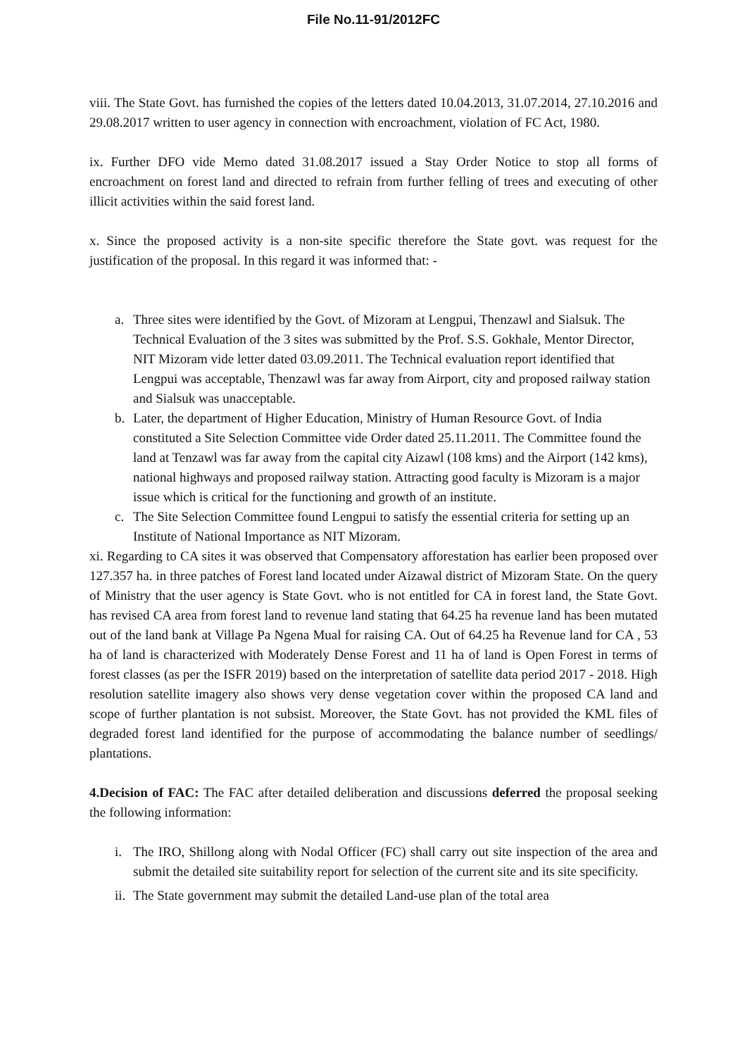File No.11-91/2012FC
viii. The State Govt. has furnished the copies of the letters dated 10.04.2013, 31.07.2014, 27.10.2016 and 29.08.2017 written to user agency in connection with encroachment, violation of FC Act, 1980.
ix. Further DFO vide Memo dated 31.08.2017 issued a Stay Order Notice to stop all forms of encroachment on forest land and directed to refrain from further felling of trees and executing of other illicit activities within the said forest land.
x. Since the proposed activity is a non-site specific therefore the State govt. was request for the justification of the proposal. In this regard it was informed that: -
a. Three sites were identified by the Govt. of Mizoram at Lengpui, Thenzawl and Sialsuk. The Technical Evaluation of the 3 sites was submitted by the Prof. S.S. Gokhale, Mentor Director, NIT Mizoram vide letter dated 03.09.2011. The Technical evaluation report identified that Lengpui was acceptable, Thenzawl was far away from Airport, city and proposed railway station and Sialsuk was unacceptable.
b. Later, the department of Higher Education, Ministry of Human Resource Govt. of India constituted a Site Selection Committee vide Order dated 25.11.2011. The Committee found the land at Tenzawl was far away from the capital city Aizawl (108 kms) and the Airport (142 kms), national highways and proposed railway station. Attracting good faculty is Mizoram is a major issue which is critical for the functioning and growth of an institute.
c. The Site Selection Committee found Lengpui to satisfy the essential criteria for setting up an Institute of National Importance as NIT Mizoram.
xi. Regarding to CA sites it was observed that Compensatory afforestation has earlier been proposed over 127.357 ha. in three patches of Forest land located under Aizawal district of Mizoram State. On the query of Ministry that the user agency is State Govt. who is not entitled for CA in forest land, the State Govt. has revised CA area from forest land to revenue land stating that 64.25 ha revenue land has been mutated out of the land bank at Village Pa Ngena Mual for raising CA. Out of 64.25 ha Revenue land for CA , 53 ha of land is characterized with Moderately Dense Forest and 11 ha of land is Open Forest in terms of forest classes (as per the ISFR 2019) based on the interpretation of satellite data period 2017 - 2018. High resolution satellite imagery also shows very dense vegetation cover within the proposed CA land and scope of further plantation is not subsist. Moreover, the State Govt. has not provided the KML files of degraded forest land identified for the purpose of accommodating the balance number of seedlings/ plantations.
4.Decision of FAC: The FAC after detailed deliberation and discussions deferred the proposal seeking the following information:
i. The IRO, Shillong along with Nodal Officer (FC) shall carry out site inspection of the area and submit the detailed site suitability report for selection of the current site and its site specificity.
ii.
The State government may submit the detailed Land-use plan of the total area